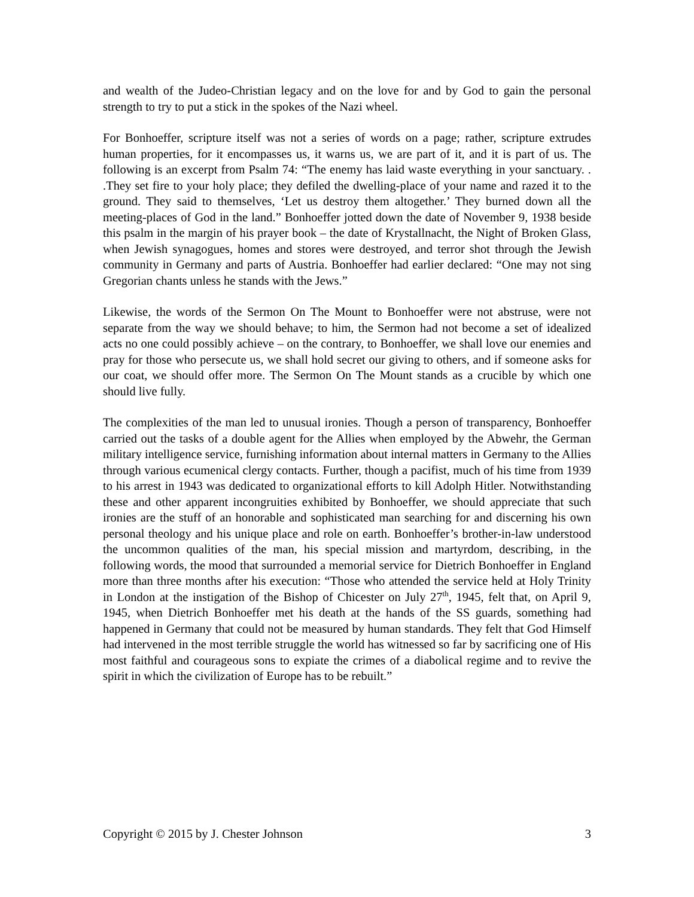and wealth of the Judeo-Christian legacy and on the love for and by God to gain the personal strength to try to put a stick in the spokes of the Nazi wheel.
For Bonhoeffer, scripture itself was not a series of words on a page; rather, scripture extrudes human properties, for it encompasses us, it warns us, we are part of it, and it is part of us. The following is an excerpt from Psalm 74: “The enemy has laid waste everything in your sanctuary. . .They set fire to your holy place; they defiled the dwelling-place of your name and razed it to the ground. They said to themselves, ‘Let us destroy them altogether.’ They burned down all the meeting-places of God in the land.” Bonhoeffer jotted down the date of November 9, 1938 beside this psalm in the margin of his prayer book – the date of Krystallnacht, the Night of Broken Glass, when Jewish synagogues, homes and stores were destroyed, and terror shot through the Jewish community in Germany and parts of Austria. Bonhoeffer had earlier declared: “One may not sing Gregorian chants unless he stands with the Jews.”
Likewise, the words of the Sermon On The Mount to Bonhoeffer were not abstruse, were not separate from the way we should behave; to him, the Sermon had not become a set of idealized acts no one could possibly achieve – on the contrary, to Bonhoeffer, we shall love our enemies and pray for those who persecute us, we shall hold secret our giving to others, and if someone asks for our coat, we should offer more. The Sermon On The Mount stands as a crucible by which one should live fully.
The complexities of the man led to unusual ironies. Though a person of transparency, Bonhoeffer carried out the tasks of a double agent for the Allies when employed by the Abwehr, the German military intelligence service, furnishing information about internal matters in Germany to the Allies through various ecumenical clergy contacts. Further, though a pacifist, much of his time from 1939 to his arrest in 1943 was dedicated to organizational efforts to kill Adolph Hitler. Notwithstanding these and other apparent incongruities exhibited by Bonhoeffer, we should appreciate that such ironies are the stuff of an honorable and sophisticated man searching for and discerning his own personal theology and his unique place and role on earth. Bonhoeffer’s brother-in-law understood the uncommon qualities of the man, his special mission and martyrdom, describing, in the following words, the mood that surrounded a memorial service for Dietrich Bonhoeffer in England more than three months after his execution: “Those who attended the service held at Holy Trinity in London at the instigation of the Bishop of Chicester on July 27<sup>th</sup>, 1945, felt that, on April 9, 1945, when Dietrich Bonhoeffer met his death at the hands of the SS guards, something had happened in Germany that could not be measured by human standards. They felt that God Himself had intervened in the most terrible struggle the world has witnessed so far by sacrificing one of His most faithful and courageous sons to expiate the crimes of a diabolical regime and to revive the spirit in which the civilization of Europe has to be rebuilt.”
Copyright © 2015 by J. Chester Johnson 3